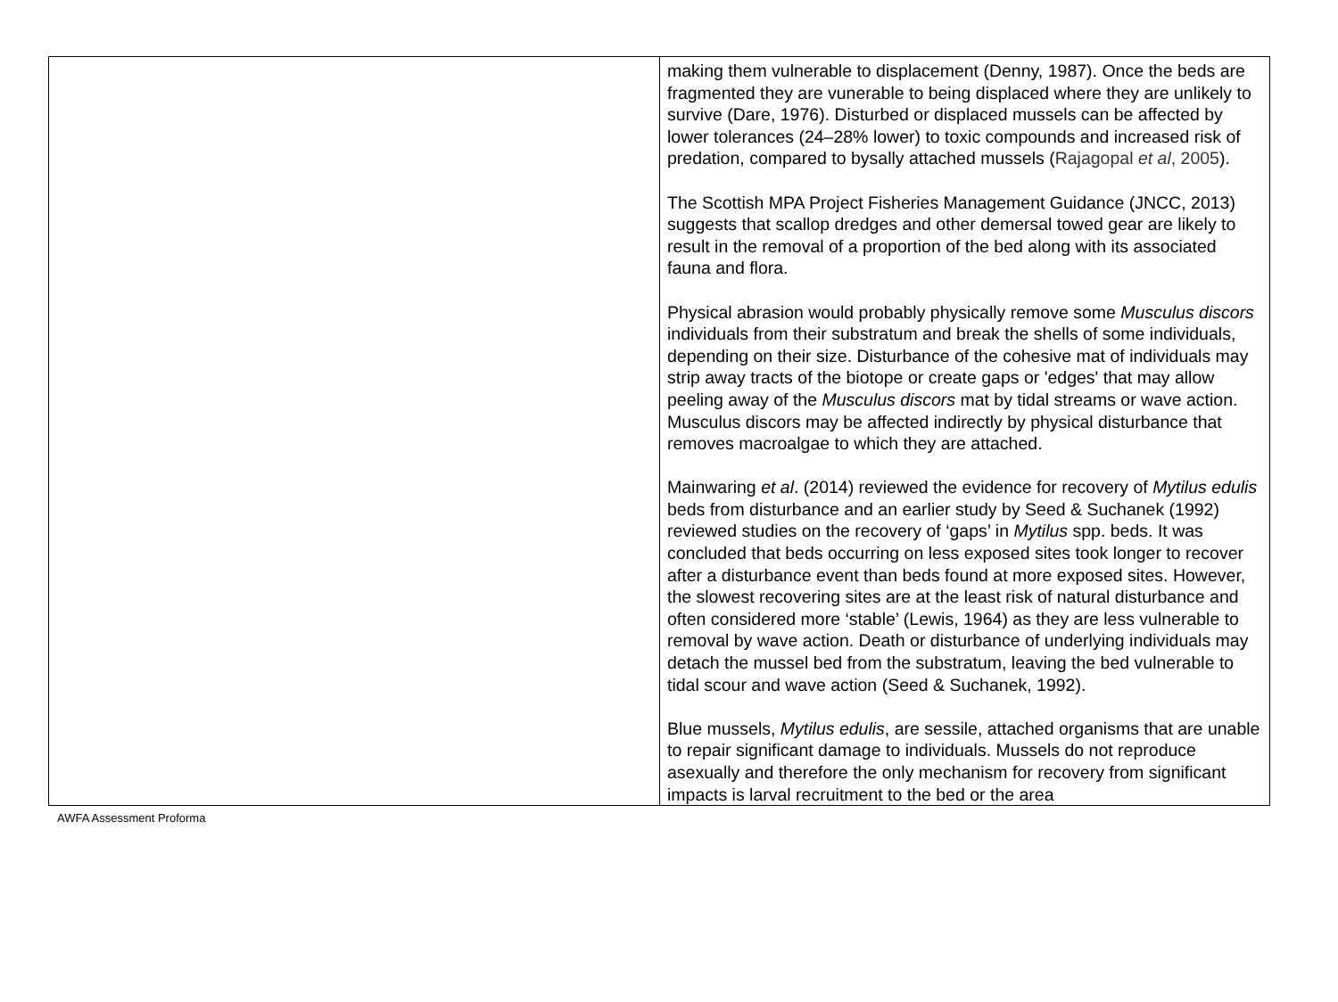| | making them vulnerable to displacement (Denny, 1987). Once the beds are fragmented they are vunerable to being displaced where they are unlikely to survive (Dare, 1976). Disturbed or displaced mussels can be affected by lower tolerances (24–28% lower) to toxic compounds and increased risk of predation, compared to bysally attached mussels ( Rajagopal et al , 2005 ). The Scottish MPA Project Fisheries Management Guidance (JNCC, 2013) suggests that scallop dredges and other demersal towed gear are likely to result in the removal of a proportion of the bed along with its associated fauna and flora. Physical abrasion would probably physically remove some Musculus discors individuals from their substratum and break the shells of some individuals, depending on their size. Disturbance of the cohesive mat of individuals may strip away tracts of the biotope or create gaps or 'edges' that may allow peeling away of the Musculus discors mat by tidal streams or wave action. Musculus discors may be affected indirectly by physical disturbance that removes macroalgae to which they are attached. Mainwaring et al . (2014) reviewed the evidence for recovery of Mytilus edulis beds from disturbance and an earlier study by Seed & Suchanek (1992) reviewed studies on the recovery of ‘gaps’ in Mytilus spp. beds. It was concluded that beds occurring on less exposed sites took longer to recover after a disturbance event than beds found at more exposed sites. However, the slowest recovering sites are at the least risk of natural disturbance and often considered more ‘stable’ (Lewis, 1964) as they are less vulnerable to removal by wave action. Death or disturbance of underlying individuals may detach the mussel bed from the substratum, leaving the bed vulnerable to tidal scour and wave action (Seed & Suchanek, 1992). Blue mussels, Mytilus edulis , are sessile, attached organisms that are unable to repair significant damage to individuals. Mussels do not reproduce asexually and therefore the only mechanism for recovery from significant impacts is larval recruitment to the bed or the area |
AWFA Assessment Proforma